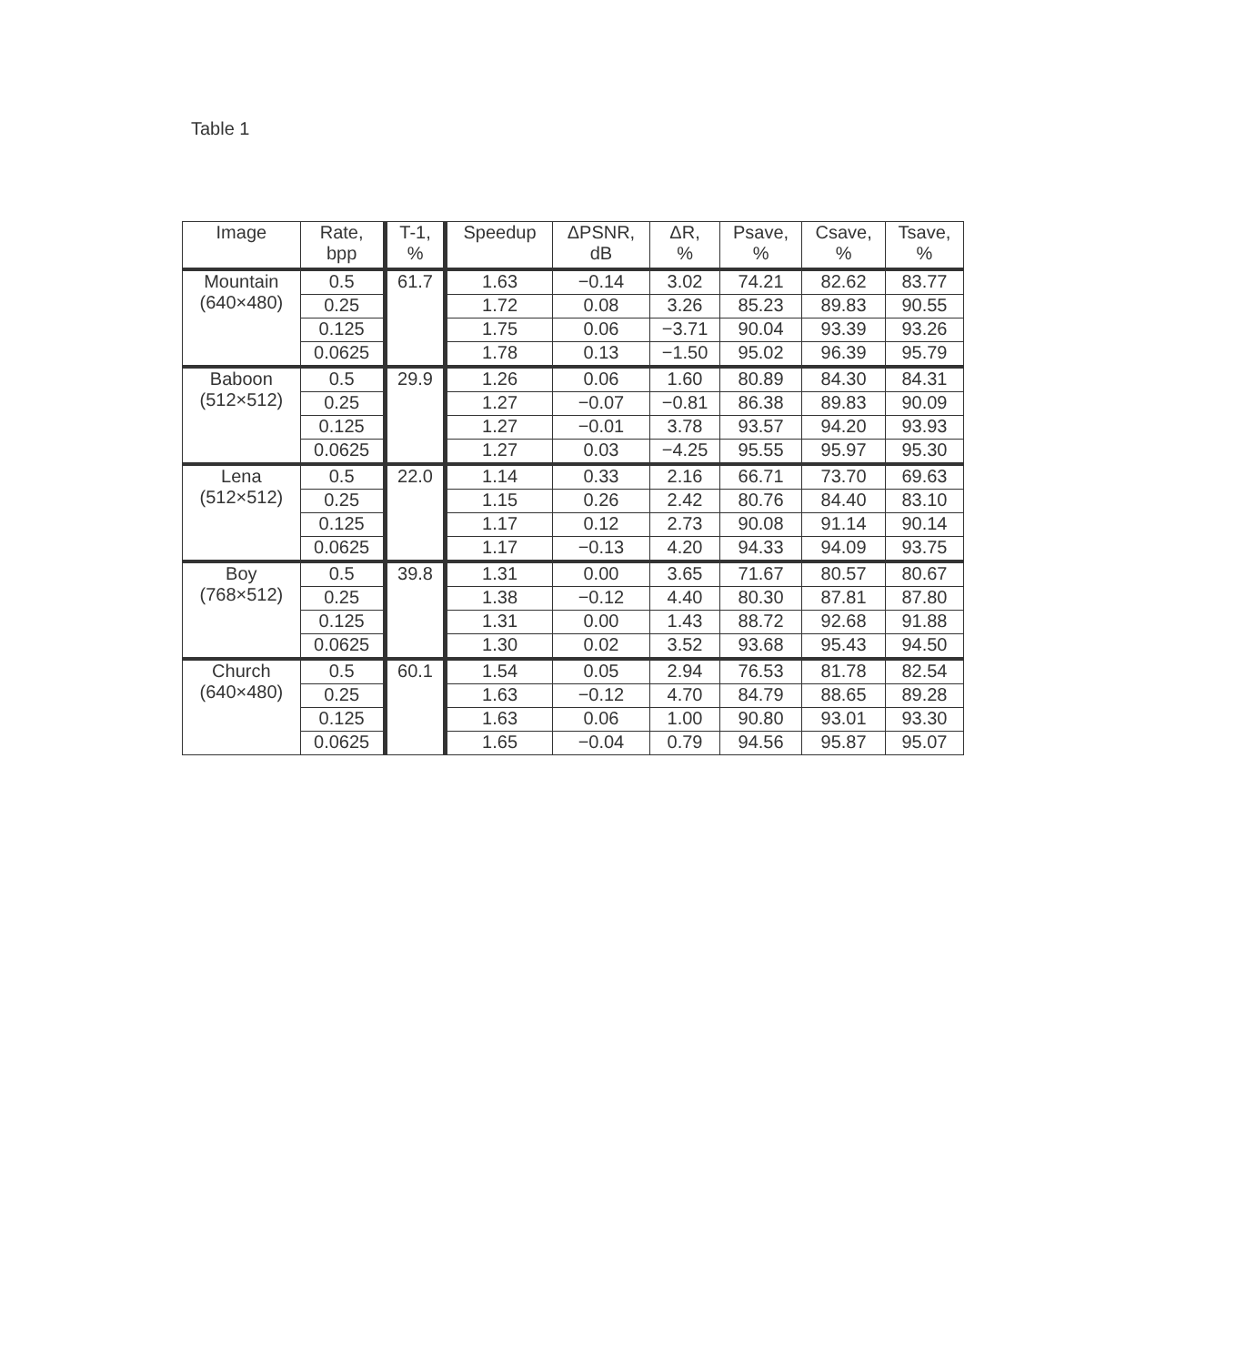Table 1
| Image | Rate, bpp | T-1, % | Speedup | ΔPSNR, dB | ΔR, % | Psave, % | Csave, % | Tsave, % |
| --- | --- | --- | --- | --- | --- | --- | --- | --- |
| Mountain (640×480) | 0.5 | 61.7 | 1.63 | −0.14 | 3.02 | 74.21 | 82.62 | 83.77 |
| | 0.25 | | 1.72 | 0.08 | 3.26 | 85.23 | 89.83 | 90.55 |
| | 0.125 | | 1.75 | 0.06 | −3.71 | 90.04 | 93.39 | 93.26 |
| | 0.0625 | | 1.78 | 0.13 | −1.50 | 95.02 | 96.39 | 95.79 |
| Baboon (512×512) | 0.5 | 29.9 | 1.26 | 0.06 | 1.60 | 80.89 | 84.30 | 84.31 |
| | 0.25 | | 1.27 | −0.07 | −0.81 | 86.38 | 89.83 | 90.09 |
| | 0.125 | | 1.27 | −0.01 | 3.78 | 93.57 | 94.20 | 93.93 |
| | 0.0625 | | 1.27 | 0.03 | −4.25 | 95.55 | 95.97 | 95.30 |
| Lena (512×512) | 0.5 | 22.0 | 1.14 | 0.33 | 2.16 | 66.71 | 73.70 | 69.63 |
| | 0.25 | | 1.15 | 0.26 | 2.42 | 80.76 | 84.40 | 83.10 |
| | 0.125 | | 1.17 | 0.12 | 2.73 | 90.08 | 91.14 | 90.14 |
| | 0.0625 | | 1.17 | −0.13 | 4.20 | 94.33 | 94.09 | 93.75 |
| Boy (768×512) | 0.5 | 39.8 | 1.31 | 0.00 | 3.65 | 71.67 | 80.57 | 80.67 |
| | 0.25 | | 1.38 | −0.12 | 4.40 | 80.30 | 87.81 | 87.80 |
| | 0.125 | | 1.31 | 0.00 | 1.43 | 88.72 | 92.68 | 91.88 |
| | 0.0625 | | 1.30 | 0.02 | 3.52 | 93.68 | 95.43 | 94.50 |
| Church (640×480) | 0.5 | 60.1 | 1.54 | 0.05 | 2.94 | 76.53 | 81.78 | 82.54 |
| | 0.25 | | 1.63 | −0.12 | 4.70 | 84.79 | 88.65 | 89.28 |
| | 0.125 | | 1.63 | 0.06 | 1.00 | 90.80 | 93.01 | 93.30 |
| | 0.0625 | | 1.65 | −0.04 | 0.79 | 94.56 | 95.87 | 95.07 |